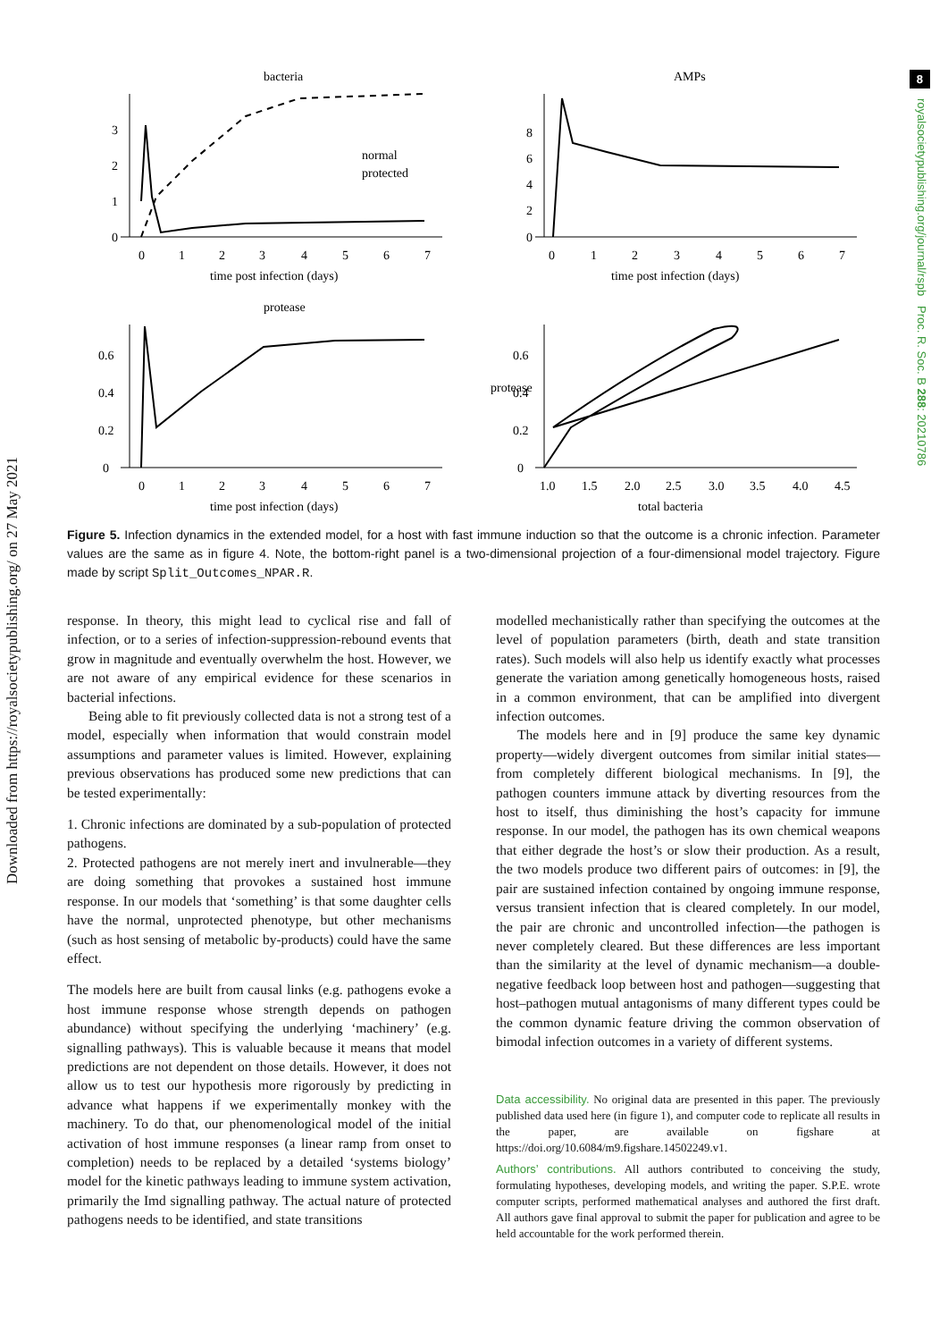Downloaded from https://royalsocietypublishing.org/ on 27 May 2021
8
royalsocietypublishing.org/journal/rspb Proc. R. Soc. B 288: 20210786
bacteria
0
1
2
3
0
1
2
3
4
5
6
7
normal
protected
time post infection (days)
AMPs
0
2
4
6
8
0
1
2
3
4
5
6
7
time post infection (days)
protease
0
0.2
0.4
0.6
0
1
2
3
4
5
6
7
time post infection (days)
0
0.2
0.4
0.6
protease
1.0
1.5
2.0
2.5
3.0
3.5
4.0
4.5
total bacteria
Figure 5. Infection dynamics in the extended model, for a host with fast immune induction so that the outcome is a chronic infection. Parameter values are the same as in figure 4. Note, the bottom-right panel is a two-dimensional projection of a four-dimensional model trajectory. Figure made by script Split_Outcomes_NPAR.R.
response. In theory, this might lead to cyclical rise and fall of infection, or to a series of infection-suppression-rebound events that grow in magnitude and eventually overwhelm the host. However, we are not aware of any empirical evidence for these scenarios in bacterial infections.
Being able to fit previously collected data is not a strong test of a model, especially when information that would constrain model assumptions and parameter values is limited. However, explaining previous observations has produced some new predictions that can be tested experimentally:
1. Chronic infections are dominated by a sub-population of protected pathogens.
2. Protected pathogens are not merely inert and invulnerable—they are doing something that provokes a sustained host immune response. In our models that ‘something’ is that some daughter cells have the normal, unprotected phenotype, but other mechanisms (such as host sensing of metabolic by-products) could have the same effect.
The models here are built from causal links (e.g. pathogens evoke a host immune response whose strength depends on pathogen abundance) without specifying the underlying ‘machinery’ (e.g. signalling pathways). This is valuable because it means that model predictions are not dependent on those details. However, it does not allow us to test our hypothesis more rigorously by predicting in advance what happens if we experimentally monkey with the machinery. To do that, our phenomenological model of the initial activation of host immune responses (a linear ramp from onset to completion) needs to be replaced by a detailed ‘systems biology’ model for the kinetic pathways leading to immune system activation, primarily the Imd signalling pathway. The actual nature of protected pathogens needs to be identified, and state transitions
modelled mechanistically rather than specifying the outcomes at the level of population parameters (birth, death and state transition rates). Such models will also help us identify exactly what processes generate the variation among genetically homogeneous hosts, raised in a common environment, that can be amplified into divergent infection outcomes.
The models here and in [9] produce the same key dynamic property—widely divergent outcomes from similar initial states—from completely different biological mechanisms. In [9], the pathogen counters immune attack by diverting resources from the host to itself, thus diminishing the host’s capacity for immune response. In our model, the pathogen has its own chemical weapons that either degrade the host’s or slow their production. As a result, the two models produce two different pairs of outcomes: in [9], the pair are sustained infection contained by ongoing immune response, versus transient infection that is cleared completely. In our model, the pair are chronic and uncontrolled infection—the pathogen is never completely cleared. But these differences are less important than the similarity at the level of dynamic mechanism—a double-negative feedback loop between host and pathogen—suggesting that host–pathogen mutual antagonisms of many different types could be the common dynamic feature driving the common observation of bimodal infection outcomes in a variety of different systems.
Data accessibility. No original data are presented in this paper. The previously published data used here (in figure 1), and computer code to replicate all results in the paper, are available on figshare at https://doi.org/10.6084/m9.figshare.14502249.v1.
Authors’ contributions. All authors contributed to conceiving the study, formulating hypotheses, developing models, and writing the paper. S.P.E. wrote computer scripts, performed mathematical analyses and authored the first draft. All authors gave final approval to submit the paper for publication and agree to be held accountable for the work performed therein.